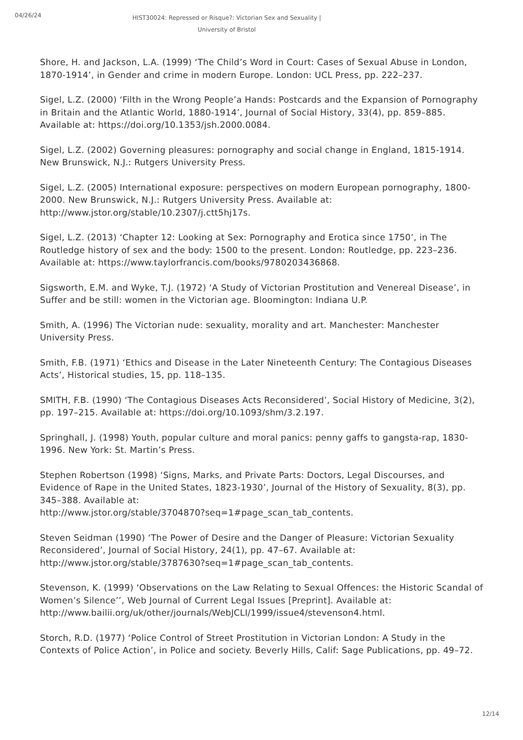04/26/24
HIST30024: Repressed or Risque?: Victorian Sex and Sexuality | University of Bristol
Shore, H. and Jackson, L.A. (1999) ‘The Child’s Word in Court: Cases of Sexual Abuse in London, 1870-1914’, in Gender and crime in modern Europe. London: UCL Press, pp. 222–237.
Sigel, L.Z. (2000) ‘Filth in the Wrong People’a Hands: Postcards and the Expansion of Pornography in Britain and the Atlantic World, 1880-1914’, Journal of Social History, 33(4), pp. 859–885. Available at: https://doi.org/10.1353/jsh.2000.0084.
Sigel, L.Z. (2002) Governing pleasures: pornography and social change in England, 1815-1914. New Brunswick, N.J.: Rutgers University Press.
Sigel, L.Z. (2005) International exposure: perspectives on modern European pornography, 1800-2000. New Brunswick, N.J.: Rutgers University Press. Available at: http://www.jstor.org/stable/10.2307/j.ctt5hj17s.
Sigel, L.Z. (2013) ‘Chapter 12: Looking at Sex: Pornography and Erotica since 1750’, in The Routledge history of sex and the body: 1500 to the present. London: Routledge, pp. 223–236. Available at: https://www.taylorfrancis.com/books/9780203436868.
Sigsworth, E.M. and Wyke, T.J. (1972) ‘A Study of Victorian Prostitution and Venereal Disease’, in Suffer and be still: women in the Victorian age. Bloomington: Indiana U.P.
Smith, A. (1996) The Victorian nude: sexuality, morality and art. Manchester: Manchester University Press.
Smith, F.B. (1971) ‘Ethics and Disease in the Later Nineteenth Century: The Contagious Diseases Acts’, Historical studies, 15, pp. 118–135.
SMITH, F.B. (1990) ‘The Contagious Diseases Acts Reconsidered’, Social History of Medicine, 3(2), pp. 197–215. Available at: https://doi.org/10.1093/shm/3.2.197.
Springhall, J. (1998) Youth, popular culture and moral panics: penny gaffs to gangsta-rap, 1830-1996. New York: St. Martin’s Press.
Stephen Robertson (1998) ‘Signs, Marks, and Private Parts: Doctors, Legal Discourses, and Evidence of Rape in the United States, 1823-1930’, Journal of the History of Sexuality, 8(3), pp. 345–388. Available at:
http://www.jstor.org/stable/3704870?seq=1#page_scan_tab_contents.
Steven Seidman (1990) ‘The Power of Desire and the Danger of Pleasure: Victorian Sexuality Reconsidered’, Journal of Social History, 24(1), pp. 47–67. Available at: http://www.jstor.org/stable/3787630?seq=1#page_scan_tab_contents.
Stevenson, K. (1999) ‘Observations on the Law Relating to Sexual Offences: the Historic Scandal of Women’s Silence’’, Web Journal of Current Legal Issues [Preprint]. Available at: http://www.bailii.org/uk/other/journals/WebJCLI/1999/issue4/stevenson4.html.
Storch, R.D. (1977) ‘Police Control of Street Prostitution in Victorian London: A Study in the Contexts of Police Action’, in Police and society. Beverly Hills, Calif: Sage Publications, pp. 49–72.
12/14